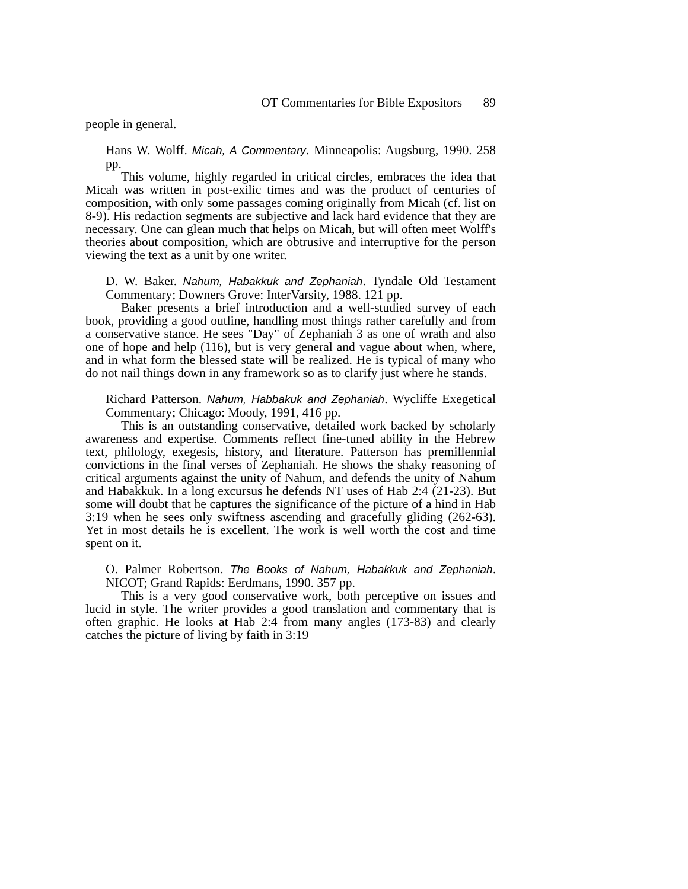OT Commentaries for Bible Expositors 89
people in general.
Hans W. Wolff. Micah, A Commentary. Minneapolis: Augsburg, 1990. 258 pp.
This volume, highly regarded in critical circles, embraces the idea that Micah was written in post-exilic times and was the product of centuries of composition, with only some passages coming originally from Micah (cf. list on 8-9). His redaction segments are subjective and lack hard evidence that they are necessary. One can glean much that helps on Micah, but will often meet Wolff's theories about composition, which are obtrusive and interruptive for the person viewing the text as a unit by one writer.
D. W. Baker. Nahum, Habakkuk and Zephaniah. Tyndale Old Testament Commentary; Downers Grove: InterVarsity, 1988. 121 pp.
Baker presents a brief introduction and a well-studied survey of each book, providing a good outline, handling most things rather carefully and from a conservative stance. He sees "Day" of Zephaniah 3 as one of wrath and also one of hope and help (116), but is very general and vague about when, where, and in what form the blessed state will be realized. He is typical of many who do not nail things down in any framework so as to clarify just where he stands.
Richard Patterson. Nahum, Habbakuk and Zephaniah. Wycliffe Exegetical Commentary; Chicago: Moody, 1991, 416 pp.
This is an outstanding conservative, detailed work backed by scholarly awareness and expertise. Comments reflect fine-tuned ability in the Hebrew text, philology, exegesis, history, and literature. Patterson has premillennial convictions in the final verses of Zephaniah. He shows the shaky reasoning of critical arguments against the unity of Nahum, and defends the unity of Nahum and Habakkuk. In a long excursus he defends NT uses of Hab 2:4 (21-23). But some will doubt that he captures the significance of the picture of a hind in Hab 3:19 when he sees only swiftness ascending and gracefully gliding (262-63). Yet in most details he is excellent. The work is well worth the cost and time spent on it.
O. Palmer Robertson. The Books of Nahum, Habakkuk and Zephaniah. NICOT; Grand Rapids: Eerdmans, 1990. 357 pp.
This is a very good conservative work, both perceptive on issues and lucid in style. The writer provides a good translation and commentary that is often graphic. He looks at Hab 2:4 from many angles (173-83) and clearly catches the picture of living by faith in 3:19